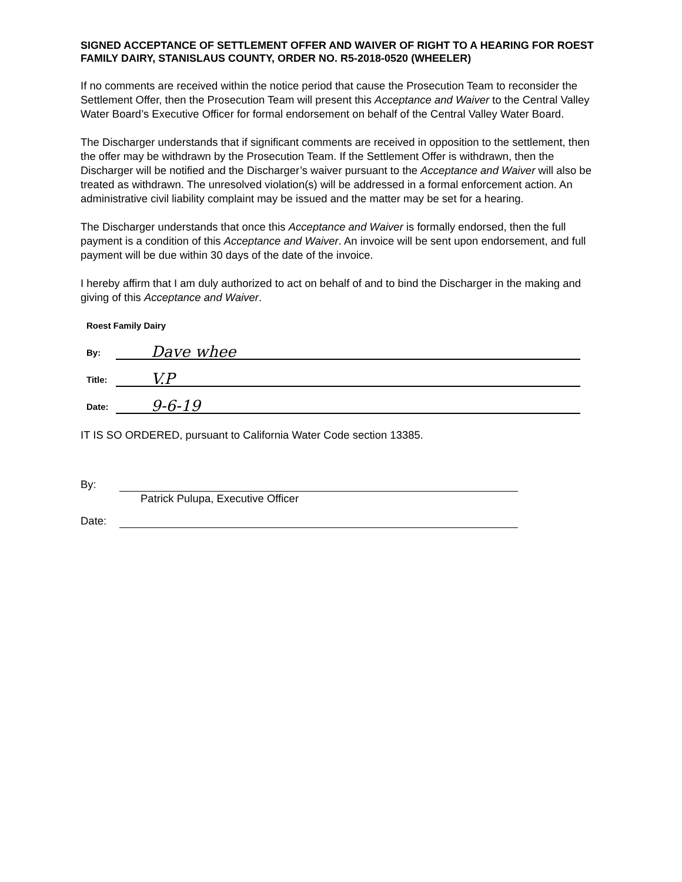SIGNED ACCEPTANCE OF SETTLEMENT OFFER AND WAIVER OF RIGHT TO A HEARING FOR ROEST FAMILY DAIRY, STANISLAUS COUNTY, ORDER NO. R5-2018-0520 (WHEELER)
If no comments are received within the notice period that cause the Prosecution Team to reconsider the Settlement Offer, then the Prosecution Team will present this Acceptance and Waiver to the Central Valley Water Board’s Executive Officer for formal endorsement on behalf of the Central Valley Water Board.
The Discharger understands that if significant comments are received in opposition to the settlement, then the offer may be withdrawn by the Prosecution Team. If the Settlement Offer is withdrawn, then the Discharger will be notified and the Discharger’s waiver pursuant to the Acceptance and Waiver will also be treated as withdrawn. The unresolved violation(s) will be addressed in a formal enforcement action. An administrative civil liability complaint may be issued and the matter may be set for a hearing.
The Discharger understands that once this Acceptance and Waiver is formally endorsed, then the full payment is a condition of this Acceptance and Waiver. An invoice will be sent upon endorsement, and full payment will be due within 30 days of the date of the invoice.
I hereby affirm that I am duly authorized to act on behalf of and to bind the Discharger in the making and giving of this Acceptance and Waiver.
Roest Family Dairy
By: Dave whee
Title: V.P
Date: 9-6-19
IT IS SO ORDERED, pursuant to California Water Code section 13385.
By:
Patrick Pulupa, Executive Officer
Date: